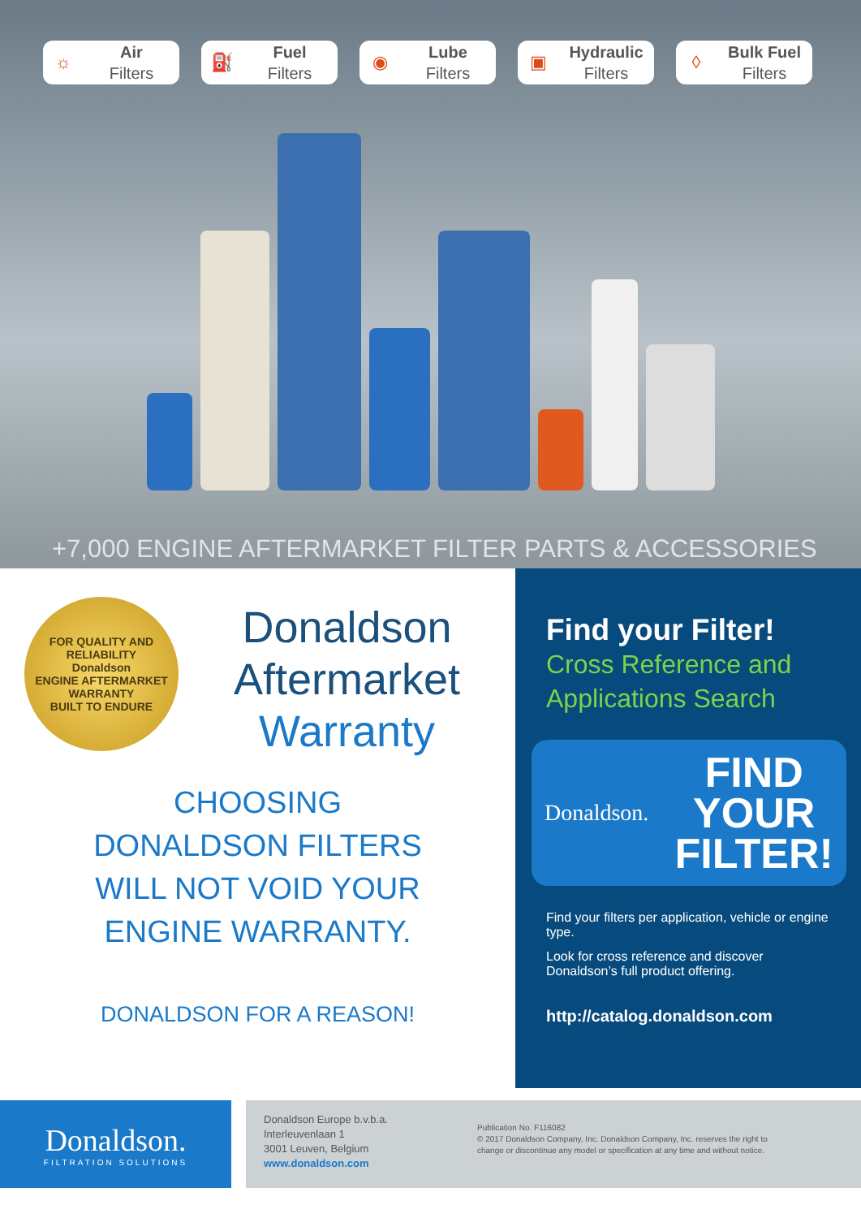☼
Air
Filters
⛽
Fuel
Filters
◉
Lube
Filters
▣
Hydraulic
Filters
◊
Bulk Fuel
Filters
+7,000 ENGINE AFTERMARKET FILTER PARTS & ACCESSORIES
FOR QUALITY AND RELIABILITY
Donaldson
ENGINE AFTERMARKET
WARRANTY
BUILT TO ENDURE
Donaldson
Aftermarket
Warranty
CHOOSING
DONALDSON FILTERS
WILL NOT VOID YOUR
ENGINE WARRANTY.
DONALDSON FOR A REASON!
Find your Filter!
Cross Reference and Applications Search
Donaldson. FIND
YOUR
FILTER!
Find your filters per application, vehicle or engine type.
Look for cross reference and discover Donaldson’s full product offering.
http://catalog.donaldson.com
Donaldson.
FILTRATION SOLUTIONS
Donaldson Europe b.v.b.a.
Interleuvenlaan 1
3001 Leuven, Belgium
www.donaldson.com
Publication No. F116082
© 2017 Donaldson Company, Inc. Donaldson Company, Inc. reserves the right to
change or discontinue any model or specification at any time and without notice.